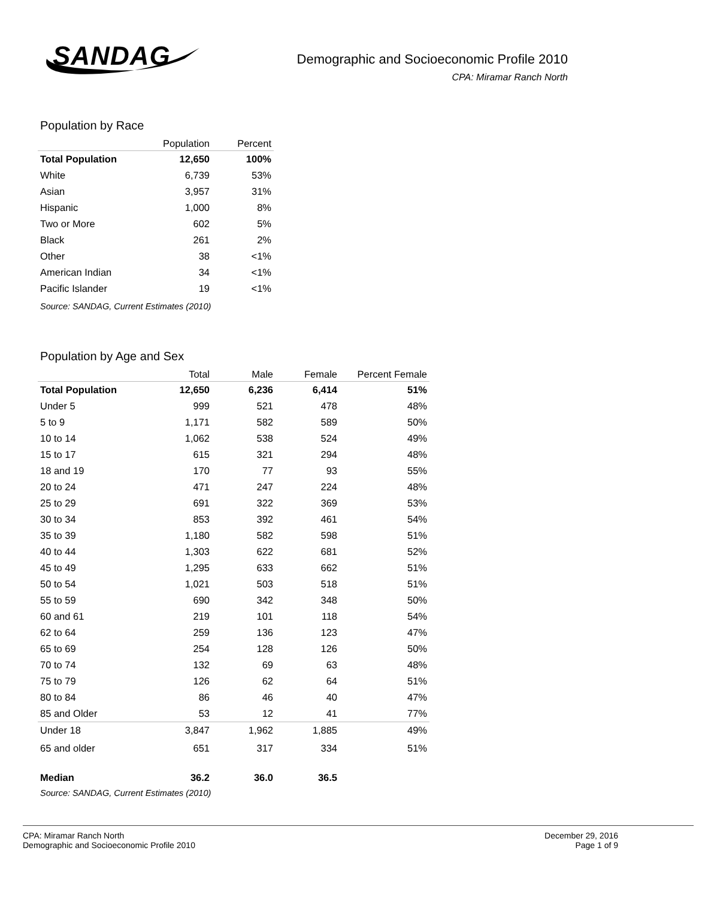SANDAG
Demographic and Socioeconomic Profile 2010
CPA: Miramar Ranch North
Population by Race
| | Population | Percent |
| --- | --- | --- |
| Total Population | 12,650 | 100% |
| White | 6,739 | 53% |
| Asian | 3,957 | 31% |
| Hispanic | 1,000 | 8% |
| Two or More | 602 | 5% |
| Black | 261 | 2% |
| Other | 38 | <1% |
| American Indian | 34 | <1% |
| Pacific Islander | 19 | <1% |
Source: SANDAG, Current Estimates (2010)
Population by Age and Sex
| | Total | Male | Female | Percent Female |
| --- | --- | --- | --- | --- |
| Total Population | 12,650 | 6,236 | 6,414 | 51% |
| Under 5 | 999 | 521 | 478 | 48% |
| 5 to 9 | 1,171 | 582 | 589 | 50% |
| 10 to 14 | 1,062 | 538 | 524 | 49% |
| 15 to 17 | 615 | 321 | 294 | 48% |
| 18 and 19 | 170 | 77 | 93 | 55% |
| 20 to 24 | 471 | 247 | 224 | 48% |
| 25 to 29 | 691 | 322 | 369 | 53% |
| 30 to 34 | 853 | 392 | 461 | 54% |
| 35 to 39 | 1,180 | 582 | 598 | 51% |
| 40 to 44 | 1,303 | 622 | 681 | 52% |
| 45 to 49 | 1,295 | 633 | 662 | 51% |
| 50 to 54 | 1,021 | 503 | 518 | 51% |
| 55 to 59 | 690 | 342 | 348 | 50% |
| 60 and 61 | 219 | 101 | 118 | 54% |
| 62 to 64 | 259 | 136 | 123 | 47% |
| 65 to 69 | 254 | 128 | 126 | 50% |
| 70 to 74 | 132 | 69 | 63 | 48% |
| 75 to 79 | 126 | 62 | 64 | 51% |
| 80 to 84 | 86 | 46 | 40 | 47% |
| 85 and Older | 53 | 12 | 41 | 77% |
| Under 18 | 3,847 | 1,962 | 1,885 | 49% |
| 65 and older | 651 | 317 | 334 | 51% |
| Median | 36.2 | 36.0 | 36.5 | |
Source: SANDAG, Current Estimates (2010)
CPA: Miramar Ranch North
Demographic and Socioeconomic Profile 2010
December 29, 2016
Page 1 of 9